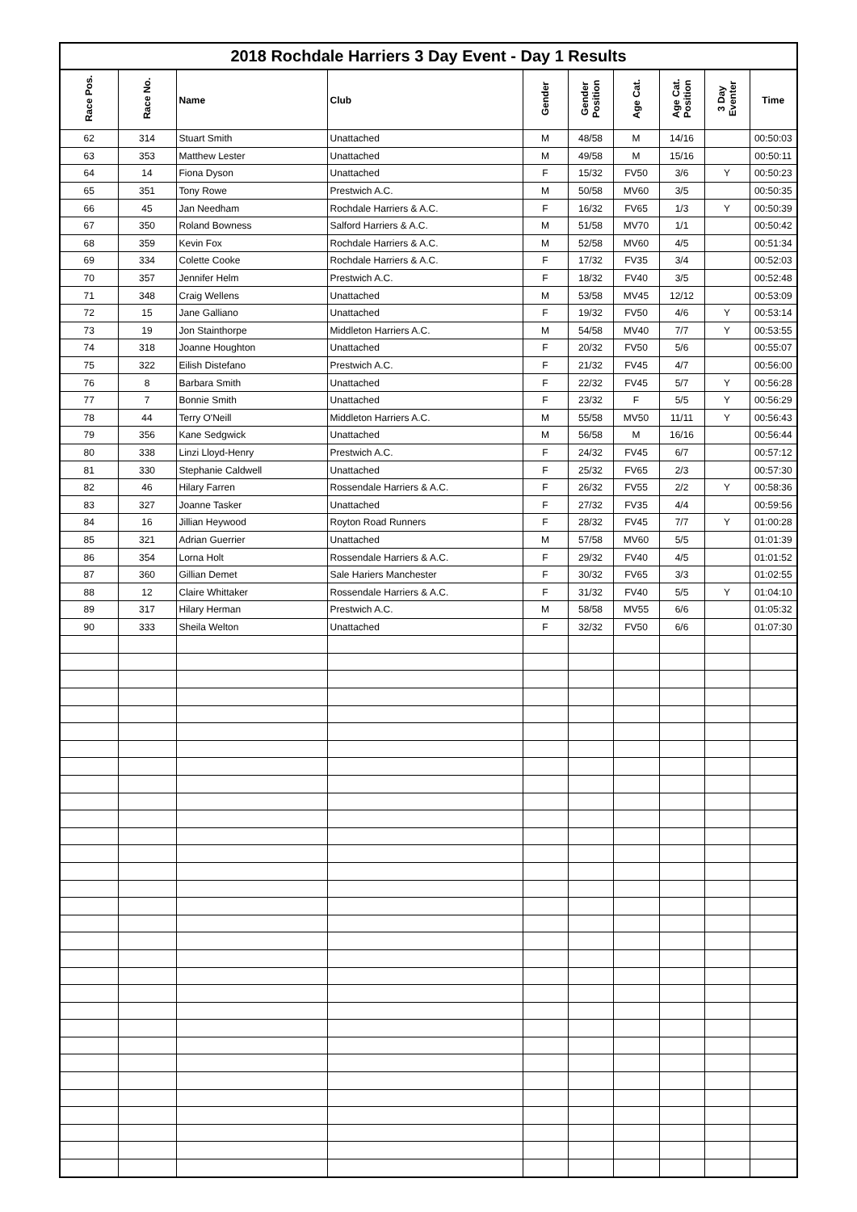2018 Rochdale Harriers 3 Day Event - Day 1 Results
| Race Pos. | Race No. | Name | Club | Gender | Gender Position | Age Cat. | Age Cat. Position | 3 Day Eventer | Time |
| --- | --- | --- | --- | --- | --- | --- | --- | --- | --- |
| 62 | 314 | Stuart Smith | Unattached | M | 48/58 | M | 14/16 | | 00:50:03 |
| 63 | 353 | Matthew Lester | Unattached | M | 49/58 | M | 15/16 | | 00:50:11 |
| 64 | 14 | Fiona Dyson | Unattached | F | 15/32 | FV50 | 3/6 | Y | 00:50:23 |
| 65 | 351 | Tony Rowe | Prestwich A.C. | M | 50/58 | MV60 | 3/5 | | 00:50:35 |
| 66 | 45 | Jan Needham | Rochdale Harriers & A.C. | F | 16/32 | FV65 | 1/3 | Y | 00:50:39 |
| 67 | 350 | Roland Bowness | Salford Harriers & A.C. | M | 51/58 | MV70 | 1/1 | | 00:50:42 |
| 68 | 359 | Kevin Fox | Rochdale Harriers & A.C. | M | 52/58 | MV60 | 4/5 | | 00:51:34 |
| 69 | 334 | Colette Cooke | Rochdale Harriers & A.C. | F | 17/32 | FV35 | 3/4 | | 00:52:03 |
| 70 | 357 | Jennifer Helm | Prestwich A.C. | F | 18/32 | FV40 | 3/5 | | 00:52:48 |
| 71 | 348 | Craig Wellens | Unattached | M | 53/58 | MV45 | 12/12 | | 00:53:09 |
| 72 | 15 | Jane Galliano | Unattached | F | 19/32 | FV50 | 4/6 | Y | 00:53:14 |
| 73 | 19 | Jon Stainthorpe | Middleton Harriers A.C. | M | 54/58 | MV40 | 7/7 | Y | 00:53:55 |
| 74 | 318 | Joanne Houghton | Unattached | F | 20/32 | FV50 | 5/6 | | 00:55:07 |
| 75 | 322 | Eilish Distefano | Prestwich A.C. | F | 21/32 | FV45 | 4/7 | | 00:56:00 |
| 76 | 8 | Barbara Smith | Unattached | F | 22/32 | FV45 | 5/7 | Y | 00:56:28 |
| 77 | 7 | Bonnie Smith | Unattached | F | 23/32 | F | 5/5 | Y | 00:56:29 |
| 78 | 44 | Terry O'Neill | Middleton Harriers A.C. | M | 55/58 | MV50 | 11/11 | Y | 00:56:43 |
| 79 | 356 | Kane Sedgwick | Unattached | M | 56/58 | M | 16/16 | | 00:56:44 |
| 80 | 338 | Linzi Lloyd-Henry | Prestwich A.C. | F | 24/32 | FV45 | 6/7 | | 00:57:12 |
| 81 | 330 | Stephanie Caldwell | Unattached | F | 25/32 | FV65 | 2/3 | | 00:57:30 |
| 82 | 46 | Hilary Farren | Rossendale Harriers & A.C. | F | 26/32 | FV55 | 2/2 | Y | 00:58:36 |
| 83 | 327 | Joanne Tasker | Unattached | F | 27/32 | FV35 | 4/4 | | 00:59:56 |
| 84 | 16 | Jillian Heywood | Royton Road Runners | F | 28/32 | FV45 | 7/7 | Y | 01:00:28 |
| 85 | 321 | Adrian Guerrier | Unattached | M | 57/58 | MV60 | 5/5 | | 01:01:39 |
| 86 | 354 | Lorna Holt | Rossendale Harriers & A.C. | F | 29/32 | FV40 | 4/5 | | 01:01:52 |
| 87 | 360 | Gillian Demet | Sale Hariers Manchester | F | 30/32 | FV65 | 3/3 | | 01:02:55 |
| 88 | 12 | Claire Whittaker | Rossendale Harriers & A.C. | F | 31/32 | FV40 | 5/5 | Y | 01:04:10 |
| 89 | 317 | Hilary Herman | Prestwich A.C. | M | 58/58 | MV55 | 6/6 | | 01:05:32 |
| 90 | 333 | Sheila Welton | Unattached | F | 32/32 | FV50 | 6/6 | | 01:07:30 |